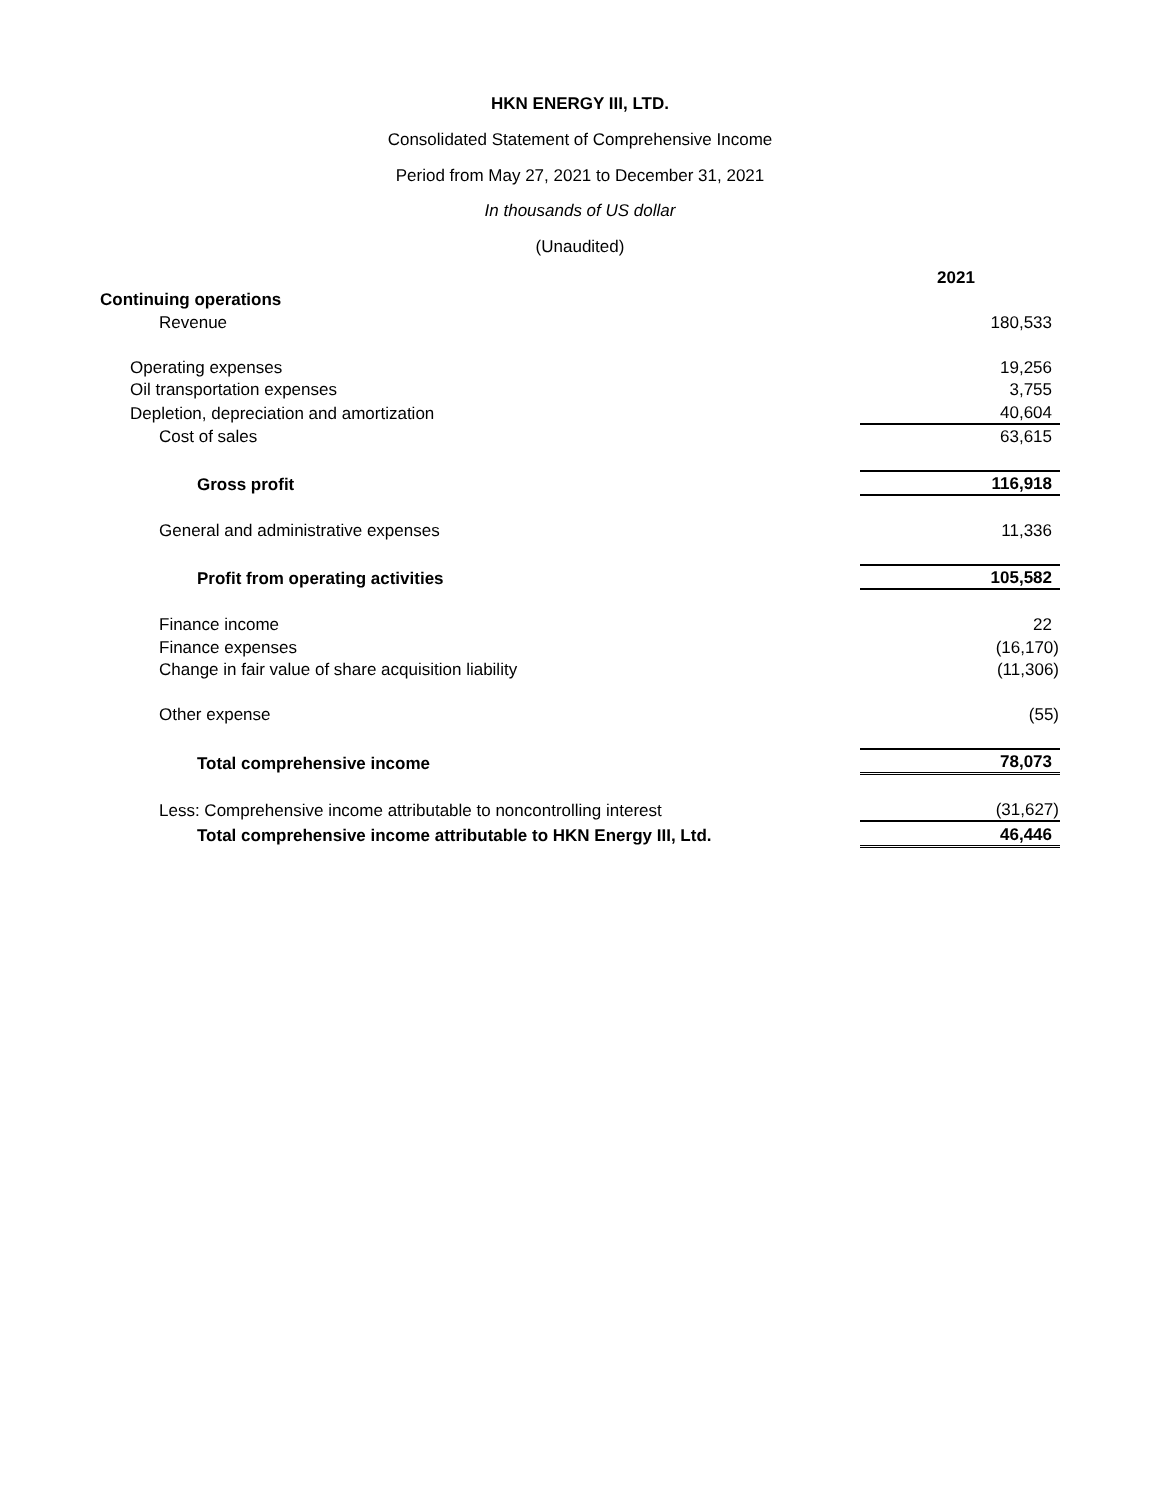HKN ENERGY III, LTD.
Consolidated Statement of Comprehensive Income
Period from May 27, 2021 to December 31, 2021
In thousands of US dollar
(Unaudited)
| | 2021 |
| Continuing operations | |
| Revenue | 180,533 |
| Operating expenses | 19,256 |
| Oil transportation expenses | 3,755 |
| Depletion, depreciation and amortization | 40,604 |
| Cost of sales | 63,615 |
| Gross profit | 116,918 |
| General and administrative expenses | 11,336 |
| Profit from operating activities | 105,582 |
| Finance income | 22 |
| Finance expenses | (16,170) |
| Change in fair value of share acquisition liability | (11,306) |
| Other expense | (55) |
| Total comprehensive income | 78,073 |
| Less: Comprehensive income attributable to noncontrolling interest | (31,627) |
| Total comprehensive income attributable to HKN Energy III, Ltd. | 46,446 |